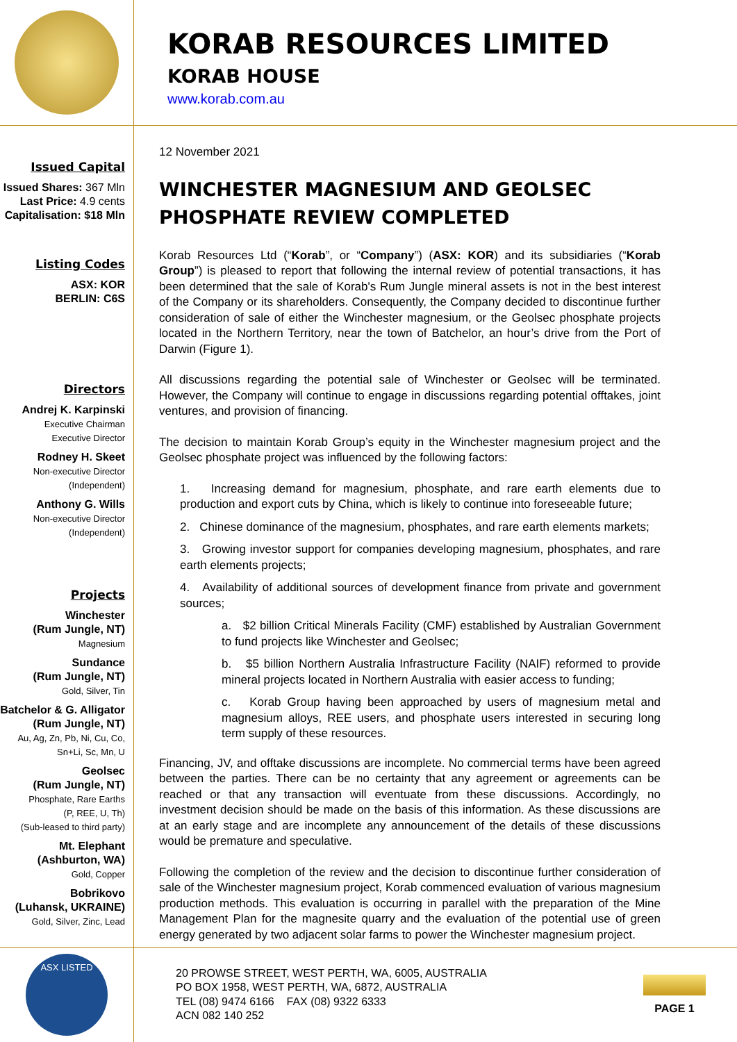KORAB RESOURCES LIMITED
KORAB HOUSE
www.korab.com.au
Issued Capital
Issued Shares: 367 Mln
Last Price: 4.9 cents
Capitalisation: $18 Mln
Listing Codes
ASX: KOR
BERLIN: C6S
Directors
Andrej K. Karpinski
Executive Chairman
Executive Director
Rodney H. Skeet
Non-executive Director
(Independent)
Anthony G. Wills
Non-executive Director
(Independent)
Projects
Winchester
(Rum Jungle, NT)
Magnesium
Sundance
(Rum Jungle, NT)
Gold, Silver, Tin
Batchelor & G. Alligator
(Rum Jungle, NT)
Au, Ag, Zn, Pb, Ni, Cu, Co,
Sn+Li, Sc, Mn, U
Geolsec
(Rum Jungle, NT)
Phosphate, Rare Earths
(P, REE, U, Th)
(Sub-leased to third party)
Mt. Elephant
(Ashburton, WA)
Gold, Copper
Bobrikovo
(Luhansk, UKRAINE)
Gold, Silver, Zinc, Lead
12 November 2021
WINCHESTER MAGNESIUM AND GEOLSEC PHOSPHATE REVIEW COMPLETED
Korab Resources Ltd (“Korab”, or “Company”) (ASX: KOR) and its subsidiaries (“Korab Group”) is pleased to report that following the internal review of potential transactions, it has been determined that the sale of Korab's Rum Jungle mineral assets is not in the best interest of the Company or its shareholders. Consequently, the Company decided to discontinue further consideration of sale of either the Winchester magnesium, or the Geolsec phosphate projects located in the Northern Territory, near the town of Batchelor, an hour’s drive from the Port of Darwin (Figure 1).
All discussions regarding the potential sale of Winchester or Geolsec will be terminated. However, the Company will continue to engage in discussions regarding potential offtakes, joint ventures, and provision of financing.
The decision to maintain Korab Group’s equity in the Winchester magnesium project and the Geolsec phosphate project was influenced by the following factors:
1. Increasing demand for magnesium, phosphate, and rare earth elements due to production and export cuts by China, which is likely to continue into foreseeable future;
2. Chinese dominance of the magnesium, phosphates, and rare earth elements markets;
3. Growing investor support for companies developing magnesium, phosphates, and rare earth elements projects;
4. Availability of additional sources of development finance from private and government sources;
a. $2 billion Critical Minerals Facility (CMF) established by Australian Government to fund projects like Winchester and Geolsec;
b. $5 billion Northern Australia Infrastructure Facility (NAIF) reformed to provide mineral projects located in Northern Australia with easier access to funding;
c. Korab Group having been approached by users of magnesium metal and magnesium alloys, REE users, and phosphate users interested in securing long term supply of these resources.
Financing, JV, and offtake discussions are incomplete. No commercial terms have been agreed between the parties. There can be no certainty that any agreement or agreements can be reached or that any transaction will eventuate from these discussions. Accordingly, no investment decision should be made on the basis of this information. As these discussions are at an early stage and are incomplete any announcement of the details of these discussions would be premature and speculative.
Following the completion of the review and the decision to discontinue further consideration of sale of the Winchester magnesium project, Korab commenced evaluation of various magnesium production methods. This evaluation is occurring in parallel with the preparation of the Mine Management Plan for the magnesite quarry and the evaluation of the potential use of green energy generated by two adjacent solar farms to power the Winchester magnesium project.
ASX LISTED
20 PROWSE STREET, WEST PERTH, WA, 6005, AUSTRALIA
PO BOX 1958, WEST PERTH, WA, 6872, AUSTRALIA
TEL (08) 9474 6166 FAX (08) 9322 6333
ACN 082 140 252
PAGE 1